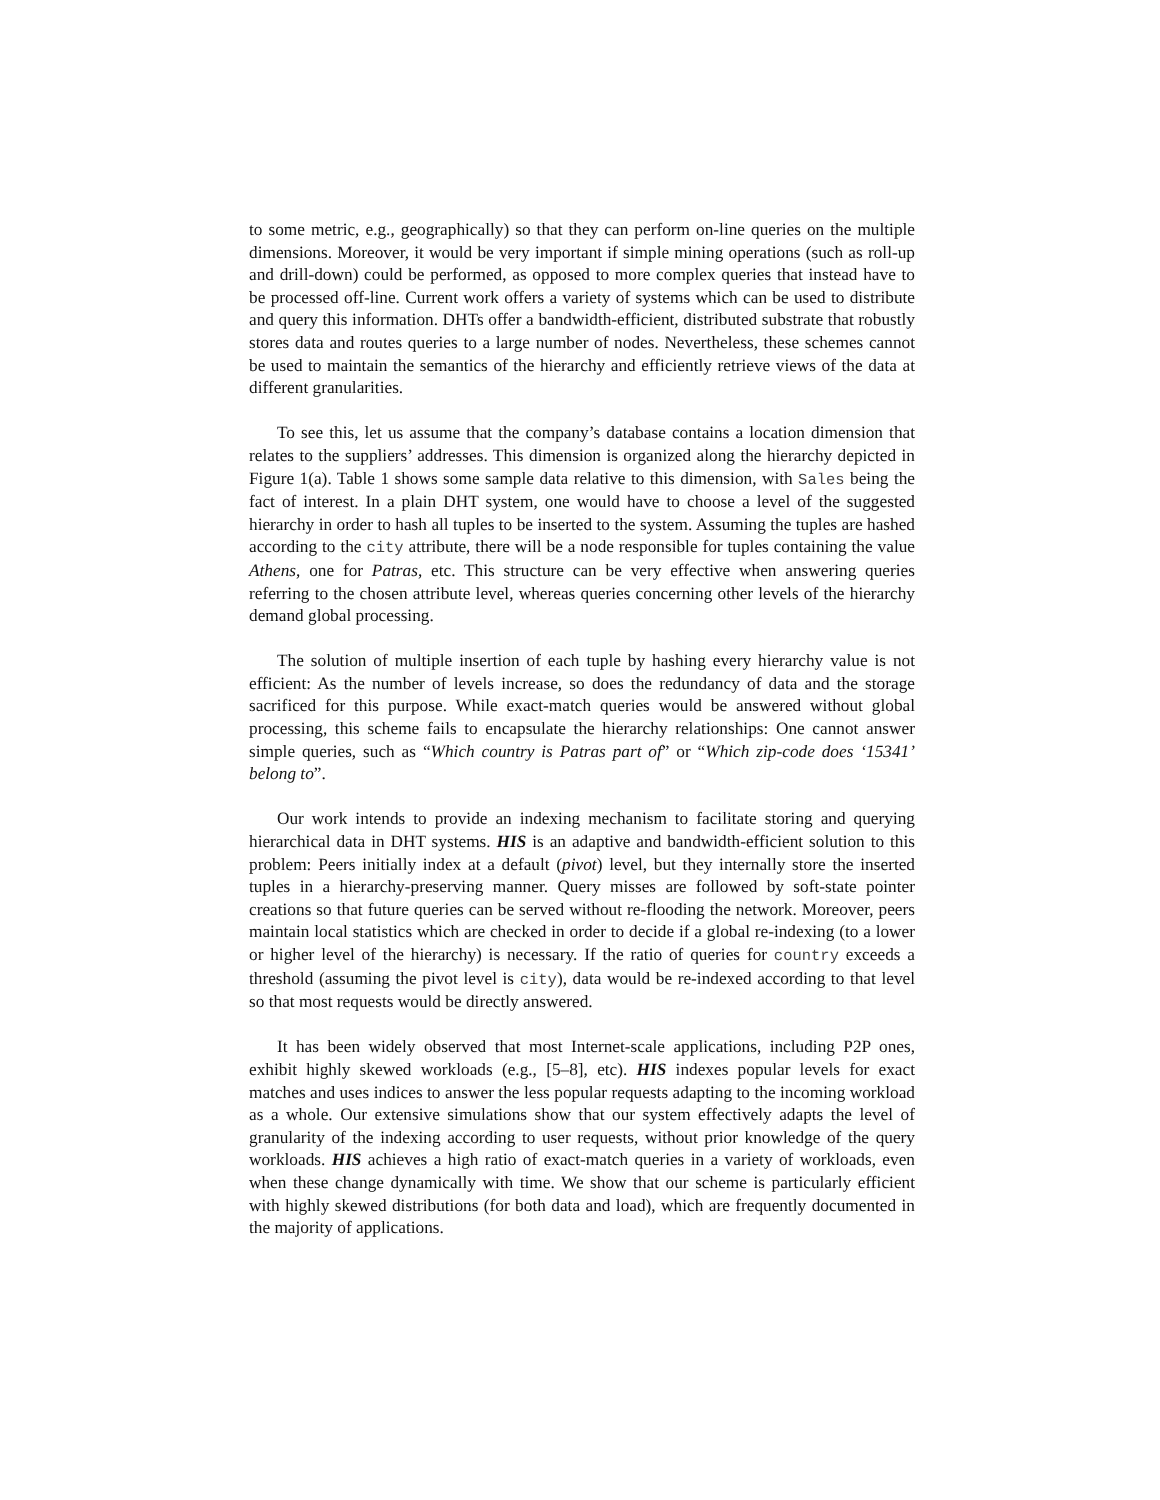to some metric, e.g., geographically) so that they can perform on-line queries on the multiple dimensions. Moreover, it would be very important if simple mining operations (such as roll-up and drill-down) could be performed, as opposed to more complex queries that instead have to be processed off-line. Current work offers a variety of systems which can be used to distribute and query this information. DHTs offer a bandwidth-efficient, distributed substrate that robustly stores data and routes queries to a large number of nodes. Nevertheless, these schemes cannot be used to maintain the semantics of the hierarchy and efficiently retrieve views of the data at different granularities.
To see this, let us assume that the company’s database contains a location dimension that relates to the suppliers’ addresses. This dimension is organized along the hierarchy depicted in Figure 1(a). Table 1 shows some sample data relative to this dimension, with Sales being the fact of interest. In a plain DHT system, one would have to choose a level of the suggested hierarchy in order to hash all tuples to be inserted to the system. Assuming the tuples are hashed according to the city attribute, there will be a node responsible for tuples containing the value Athens, one for Patras, etc. This structure can be very effective when answering queries referring to the chosen attribute level, whereas queries concerning other levels of the hierarchy demand global processing.
The solution of multiple insertion of each tuple by hashing every hierarchy value is not efficient: As the number of levels increase, so does the redundancy of data and the storage sacrificed for this purpose. While exact-match queries would be answered without global processing, this scheme fails to encapsulate the hierarchy relationships: One cannot answer simple queries, such as “Which country is Patras part of” or “Which zip-code does ‘15341’ belong to”.
Our work intends to provide an indexing mechanism to facilitate storing and querying hierarchical data in DHT systems. HIS is an adaptive and bandwidth-efficient solution to this problem: Peers initially index at a default (pivot) level, but they internally store the inserted tuples in a hierarchy-preserving manner. Query misses are followed by soft-state pointer creations so that future queries can be served without re-flooding the network. Moreover, peers maintain local statistics which are checked in order to decide if a global re-indexing (to a lower or higher level of the hierarchy) is necessary. If the ratio of queries for country exceeds a threshold (assuming the pivot level is city), data would be re-indexed according to that level so that most requests would be directly answered.
It has been widely observed that most Internet-scale applications, including P2P ones, exhibit highly skewed workloads (e.g., [5–8], etc). HIS indexes popular levels for exact matches and uses indices to answer the less popular requests adapting to the incoming workload as a whole. Our extensive simulations show that our system effectively adapts the level of granularity of the indexing according to user requests, without prior knowledge of the query workloads. HIS achieves a high ratio of exact-match queries in a variety of workloads, even when these change dynamically with time. We show that our scheme is particularly efficient with highly skewed distributions (for both data and load), which are frequently documented in the majority of applications.